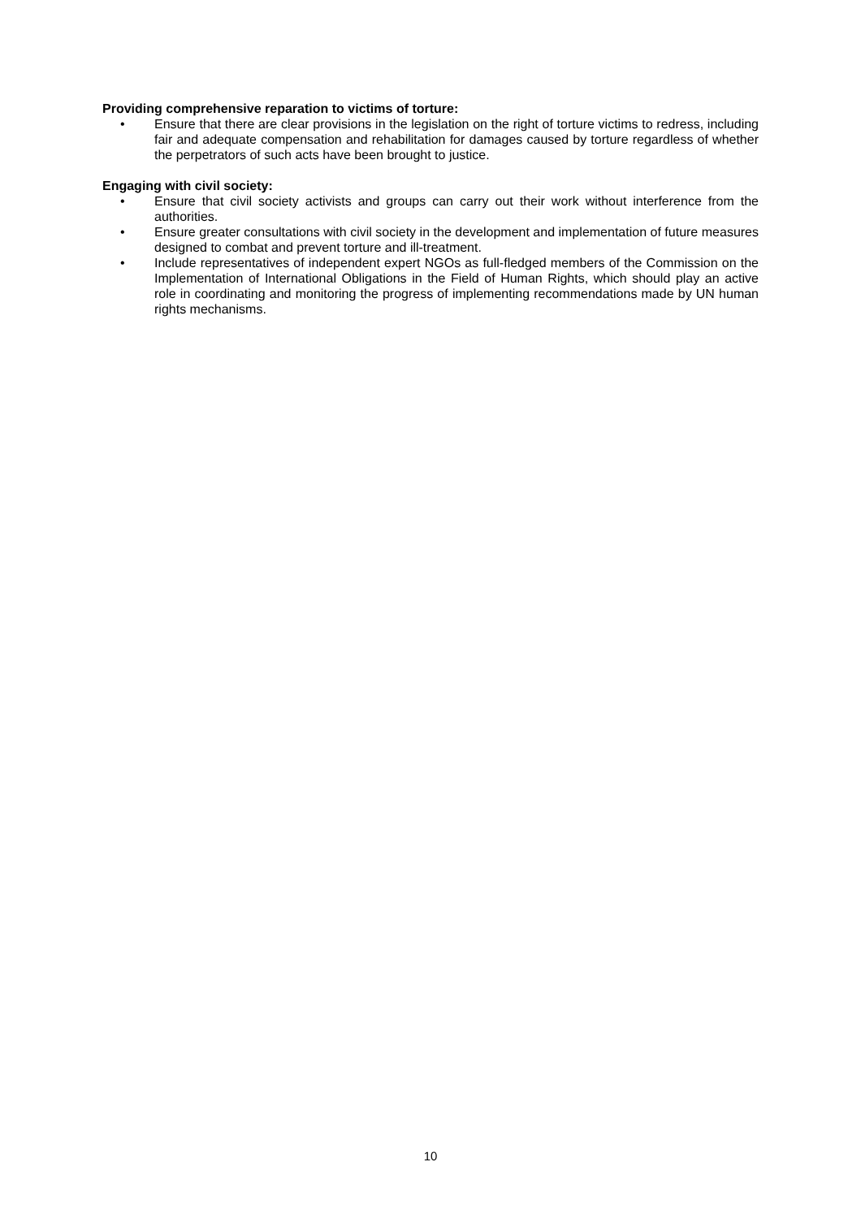Providing comprehensive reparation to victims of torture:
• Ensure that there are clear provisions in the legislation on the right of torture victims to redress, including fair and adequate compensation and rehabilitation for damages caused by torture regardless of whether the perpetrators of such acts have been brought to justice.
Engaging with civil society:
• Ensure that civil society activists and groups can carry out their work without interference from the authorities.
• Ensure greater consultations with civil society in the development and implementation of future measures designed to combat and prevent torture and ill-treatment.
• Include representatives of independent expert NGOs as full-fledged members of the Commission on the Implementation of International Obligations in the Field of Human Rights, which should play an active role in coordinating and monitoring the progress of implementing recommendations made by UN human rights mechanisms.
10